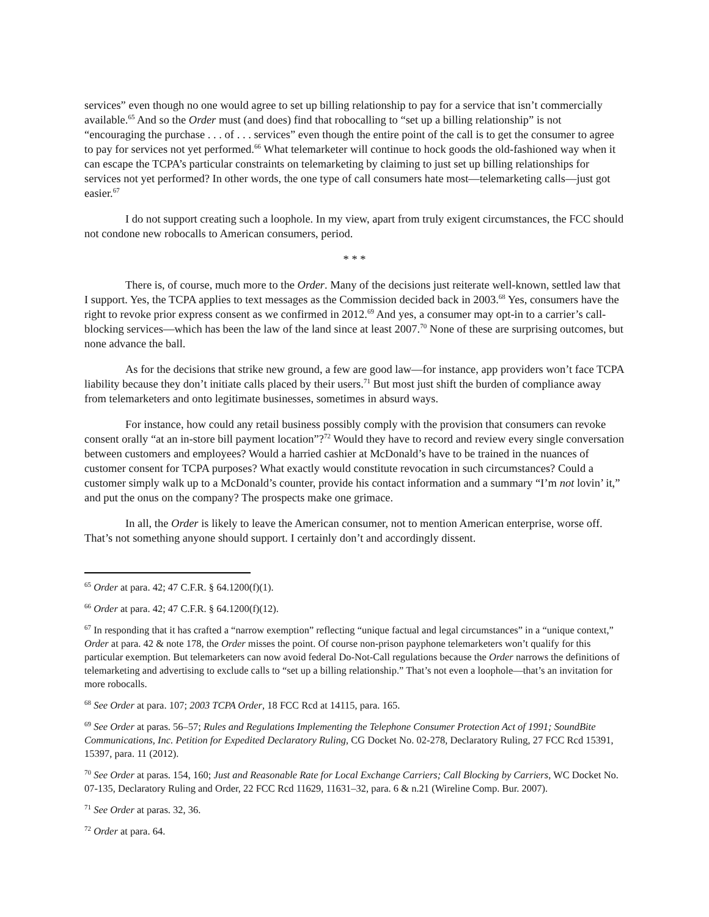services” even though no one would agree to set up billing relationship to pay for a service that isn’t commercially available.<sup>65</sup> And so the Order must (and does) find that robocalling to “set up a billing relationship” is not “encouraging the purchase . . . of . . . services” even though the entire point of the call is to get the consumer to agree to pay for services not yet performed.<sup>66</sup> What telemarketer will continue to hock goods the old-fashioned way when it can escape the TCPA’s particular constraints on telemarketing by claiming to just set up billing relationships for services not yet performed? In other words, the one type of call consumers hate most—telemarketing calls—just got easier.<sup>67</sup>
I do not support creating such a loophole. In my view, apart from truly exigent circumstances, the FCC should not condone new robocalls to American consumers, period.
* * *
There is, of course, much more to the Order. Many of the decisions just reiterate well-known, settled law that I support. Yes, the TCPA applies to text messages as the Commission decided back in 2003.<sup>68</sup> Yes, consumers have the right to revoke prior express consent as we confirmed in 2012.<sup>69</sup> And yes, a consumer may opt-in to a carrier’s call-blocking services—which has been the law of the land since at least 2007.<sup>70</sup> None of these are surprising outcomes, but none advance the ball.
As for the decisions that strike new ground, a few are good law—for instance, app providers won’t face TCPA liability because they don’t initiate calls placed by their users.<sup>71</sup> But most just shift the burden of compliance away from telemarketers and onto legitimate businesses, sometimes in absurd ways.
For instance, how could any retail business possibly comply with the provision that consumers can revoke consent orally “at an in-store bill payment location”?<sup>72</sup> Would they have to record and review every single conversation between customers and employees? Would a harried cashier at McDonald’s have to be trained in the nuances of customer consent for TCPA purposes? What exactly would constitute revocation in such circumstances? Could a customer simply walk up to a McDonald’s counter, provide his contact information and a summary “I’m not lovin’ it,” and put the onus on the company? The prospects make one grimace.
In all, the Order is likely to leave the American consumer, not to mention American enterprise, worse off. That’s not something anyone should support. I certainly don’t and accordingly dissent.
<sup>65</sup> Order at para. 42; 47 C.F.R. § 64.1200(f)(1).
<sup>66</sup> Order at para. 42; 47 C.F.R. § 64.1200(f)(12).
<sup>67</sup> In responding that it has crafted a “narrow exemption” reflecting “unique factual and legal circumstances” in a “unique context,” Order at para. 42 & note 178, the Order misses the point. Of course non-prison payphone telemarketers won’t qualify for this particular exemption. But telemarketers can now avoid federal Do-Not-Call regulations because the Order narrows the definitions of telemarketing and advertising to exclude calls to “set up a billing relationship.” That’s not even a loophole—that’s an invitation for more robocalls.
<sup>68</sup> See Order at para. 107; 2003 TCPA Order, 18 FCC Rcd at 14115, para. 165.
<sup>69</sup> See Order at paras. 56–57; Rules and Regulations Implementing the Telephone Consumer Protection Act of 1991; SoundBite Communications, Inc. Petition for Expedited Declaratory Ruling, CG Docket No. 02-278, Declaratory Ruling, 27 FCC Rcd 15391, 15397, para. 11 (2012).
<sup>70</sup> See Order at paras. 154, 160; Just and Reasonable Rate for Local Exchange Carriers; Call Blocking by Carriers, WC Docket No. 07-135, Declaratory Ruling and Order, 22 FCC Rcd 11629, 11631–32, para. 6 & n.21 (Wireline Comp. Bur. 2007).
<sup>71</sup> See Order at paras. 32, 36.
<sup>72</sup> Order at para. 64.